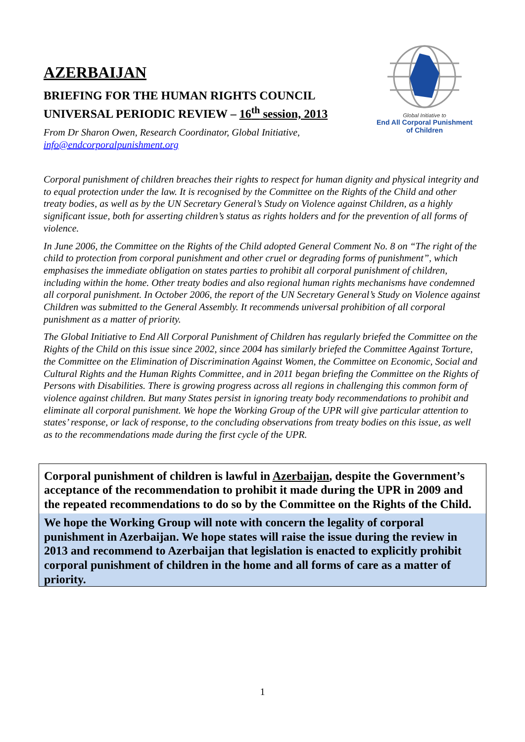AZERBAIJAN
BRIEFING FOR THE HUMAN RIGHTS COUNCIL
UNIVERSAL PERIODIC REVIEW – 16<sup>th</sup> session, 2013
From Dr Sharon Owen, Research Coordinator, Global Initiative,
info@endcorporalpunishment.org
Global Initiative to
End All Corporal Punishment
of Children
Corporal punishment of children breaches their rights to respect for human dignity and physical integrity and to equal protection under the law. It is recognised by the Committee on the Rights of the Child and other treaty bodies, as well as by the UN Secretary General’s Study on Violence against Children, as a highly significant issue, both for asserting children’s status as rights holders and for the prevention of all forms of violence.
In June 2006, the Committee on the Rights of the Child adopted General Comment No. 8 on “The right of the child to protection from corporal punishment and other cruel or degrading forms of punishment”, which emphasises the immediate obligation on states parties to prohibit all corporal punishment of children, including within the home. Other treaty bodies and also regional human rights mechanisms have condemned all corporal punishment. In October 2006, the report of the UN Secretary General’s Study on Violence against Children was submitted to the General Assembly. It recommends universal prohibition of all corporal punishment as a matter of priority.
The Global Initiative to End All Corporal Punishment of Children has regularly briefed the Committee on the Rights of the Child on this issue since 2002, since 2004 has similarly briefed the Committee Against Torture, the Committee on the Elimination of Discrimination Against Women, the Committee on Economic, Social and Cultural Rights and the Human Rights Committee, and in 2011 began briefing the Committee on the Rights of Persons with Disabilities. There is growing progress across all regions in challenging this common form of violence against children. But many States persist in ignoring treaty body recommendations to prohibit and eliminate all corporal punishment. We hope the Working Group of the UPR will give particular attention to states’ response, or lack of response, to the concluding observations from treaty bodies on this issue, as well as to the recommendations made during the first cycle of the UPR.
Corporal punishment of children is lawful in Azerbaijan, despite the Government’s acceptance of the recommendation to prohibit it made during the UPR in 2009 and the repeated recommendations to do so by the Committee on the Rights of the Child.
We hope the Working Group will note with concern the legality of corporal punishment in Azerbaijan. We hope states will raise the issue during the review in 2013 and recommend to Azerbaijan that legislation is enacted to explicitly prohibit corporal punishment of children in the home and all forms of care as a matter of priority.
1